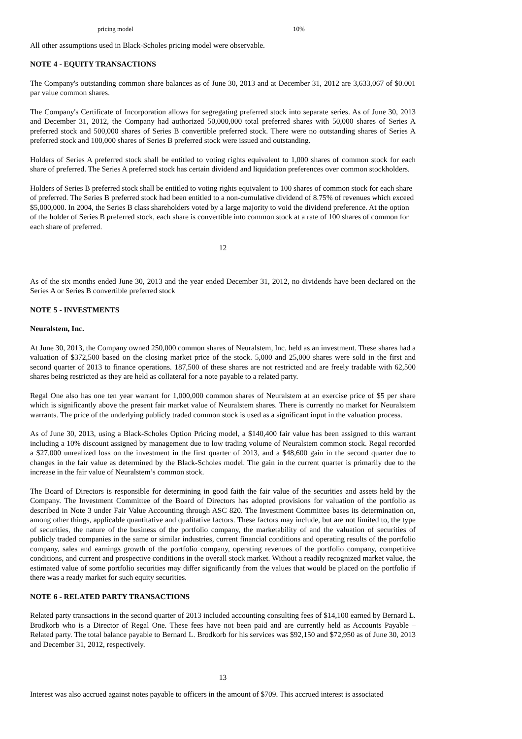| pricing model | 10% |
All other assumptions used in Black-Scholes pricing model were observable.
NOTE 4 - EQUITY TRANSACTIONS
The Company's outstanding common share balances as of June 30, 2013 and at December 31, 2012 are 3,633,067 of $0.001 par value common shares.
The Company's Certificate of Incorporation allows for segregating preferred stock into separate series. As of June 30, 2013 and December 31, 2012, the Company had authorized 50,000,000 total preferred shares with 50,000 shares of Series A preferred stock and 500,000 shares of Series B convertible preferred stock. There were no outstanding shares of Series A preferred stock and 100,000 shares of Series B preferred stock were issued and outstanding.
Holders of Series A preferred stock shall be entitled to voting rights equivalent to 1,000 shares of common stock for each share of preferred. The Series A preferred stock has certain dividend and liquidation preferences over common stockholders.
Holders of Series B preferred stock shall be entitled to voting rights equivalent to 100 shares of common stock for each share of preferred. The Series B preferred stock had been entitled to a non-cumulative dividend of 8.75% of revenues which exceed $5,000,000. In 2004, the Series B class shareholders voted by a large majority to void the dividend preference. At the option of the holder of Series B preferred stock, each share is convertible into common stock at a rate of 100 shares of common for each share of preferred.
12
As of the six months ended June 30, 2013 and the year ended December 31, 2012, no dividends have been declared on the Series A or Series B convertible preferred stock
NOTE 5 - INVESTMENTS
Neuralstem, Inc.
At June 30, 2013, the Company owned 250,000 common shares of Neuralstem, Inc. held as an investment. These shares had a valuation of $372,500 based on the closing market price of the stock. 5,000 and 25,000 shares were sold in the first and second quarter of 2013 to finance operations. 187,500 of these shares are not restricted and are freely tradable with 62,500 shares being restricted as they are held as collateral for a note payable to a related party.
Regal One also has one ten year warrant for 1,000,000 common shares of Neuralstem at an exercise price of $5 per share which is significantly above the present fair market value of Neuralstem shares. There is currently no market for Neuralstem warrants. The price of the underlying publicly traded common stock is used as a significant input in the valuation process.
As of June 30, 2013, using a Black-Scholes Option Pricing model, a $140,400 fair value has been assigned to this warrant including a 10% discount assigned by management due to low trading volume of Neuralstem common stock. Regal recorded a $27,000 unrealized loss on the investment in the first quarter of 2013, and a $48,600 gain in the second quarter due to changes in the fair value as determined by the Black-Scholes model. The gain in the current quarter is primarily due to the increase in the fair value of Neuralstem’s common stock.
The Board of Directors is responsible for determining in good faith the fair value of the securities and assets held by the Company. The Investment Committee of the Board of Directors has adopted provisions for valuation of the portfolio as described in Note 3 under Fair Value Accounting through ASC 820. The Investment Committee bases its determination on, among other things, applicable quantitative and qualitative factors. These factors may include, but are not limited to, the type of securities, the nature of the business of the portfolio company, the marketability of and the valuation of securities of publicly traded companies in the same or similar industries, current financial conditions and operating results of the portfolio company, sales and earnings growth of the portfolio company, operating revenues of the portfolio company, competitive conditions, and current and prospective conditions in the overall stock market. Without a readily recognized market value, the estimated value of some portfolio securities may differ significantly from the values that would be placed on the portfolio if there was a ready market for such equity securities.
NOTE 6 - RELATED PARTY TRANSACTIONS
Related party transactions in the second quarter of 2013 included accounting consulting fees of $14,100 earned by Bernard L. Brodkorb who is a Director of Regal One. These fees have not been paid and are currently held as Accounts Payable – Related party. The total balance payable to Bernard L. Brodkorb for his services was $92,150 and $72,950 as of June 30, 2013 and December 31, 2012, respectively.
13
Interest was also accrued against notes payable to officers in the amount of $709. This accrued interest is associated